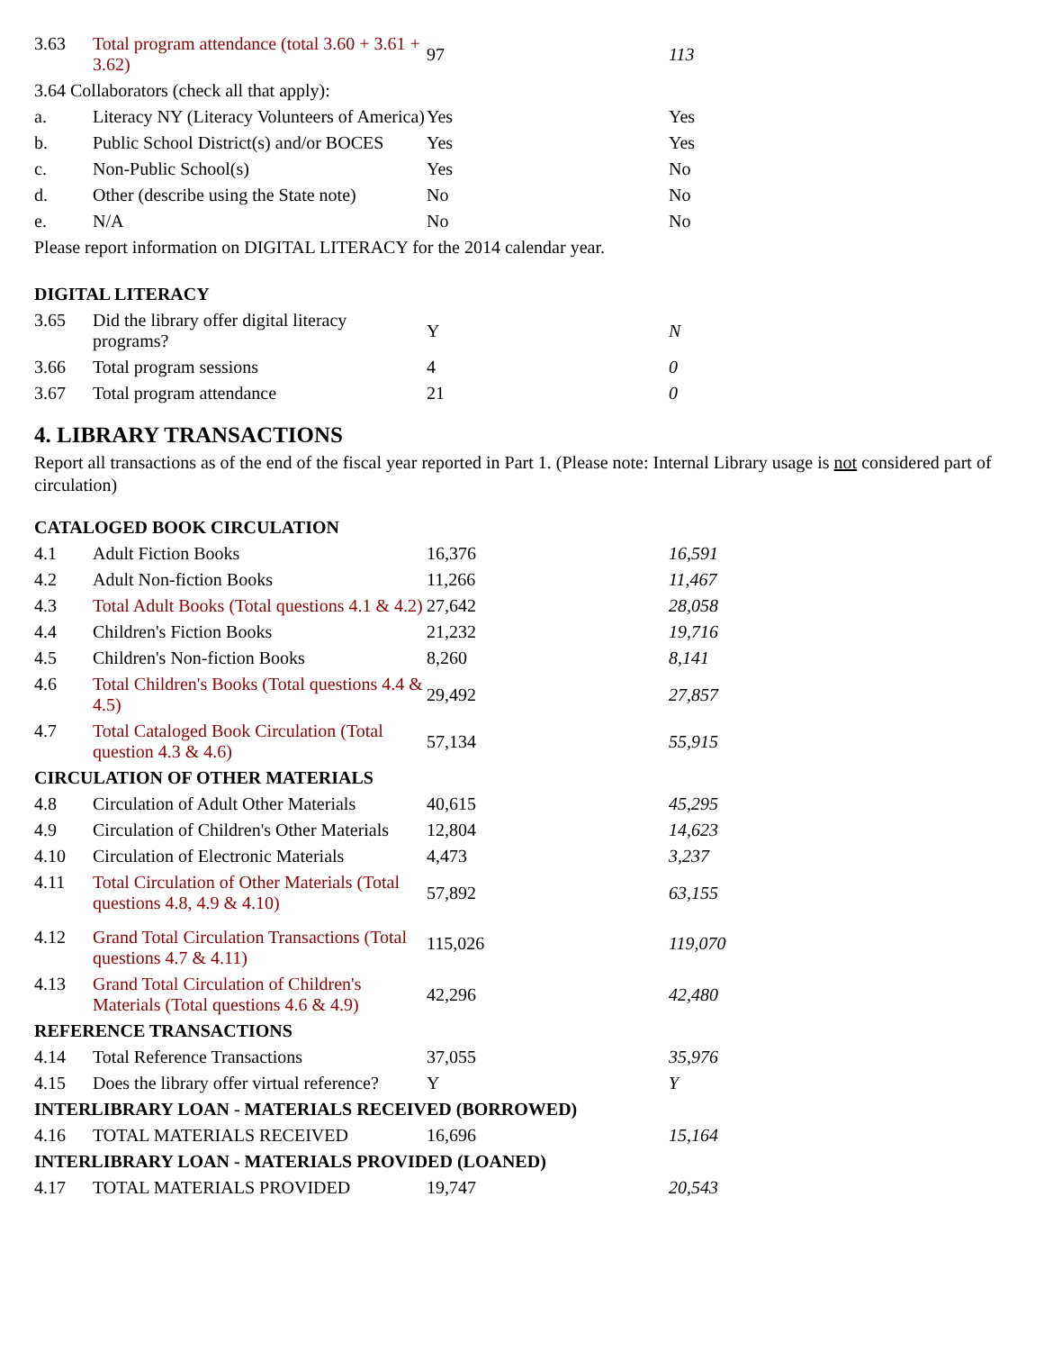| 3.63 | Total program attendance (total 3.60 + 3.61 + 3.62) | 97 | 113 |
| 3.64 Collaborators (check all that apply): | | | |
| a. | Literacy NY (Literacy Volunteers of America) | Yes | Yes |
| b. | Public School District(s) and/or BOCES | Yes | Yes |
| c. | Non-Public School(s) | Yes | No |
| d. | Other (describe using the State note) | No | No |
| e. | N/A | No | No |
| Please report information on DIGITAL LITERACY for the 2014 calendar year. | | | |
| DIGITAL LITERACY | | | |
| 3.65 | Did the library offer digital literacy programs? | Y | N |
| 3.66 | Total program sessions | 4 | 0 |
| 3.67 | Total program attendance | 21 | 0 |
4. LIBRARY TRANSACTIONS
Report all transactions as of the end of the fiscal year reported in Part 1. (Please note: Internal Library usage is not considered part of circulation)
| CATALOGED BOOK CIRCULATION | | | |
| 4.1 | Adult Fiction Books | 16,376 | 16,591 |
| 4.2 | Adult Non-fiction Books | 11,266 | 11,467 |
| 4.3 | Total Adult Books (Total questions 4.1 & 4.2) | 27,642 | 28,058 |
| 4.4 | Children's Fiction Books | 21,232 | 19,716 |
| 4.5 | Children's Non-fiction Books | 8,260 | 8,141 |
| 4.6 | Total Children's Books (Total questions 4.4 & 4.5) | 29,492 | 27,857 |
| 4.7 | Total Cataloged Book Circulation (Total question 4.3 & 4.6) | 57,134 | 55,915 |
| CIRCULATION OF OTHER MATERIALS | | | |
| 4.8 | Circulation of Adult Other Materials | 40,615 | 45,295 |
| 4.9 | Circulation of Children's Other Materials | 12,804 | 14,623 |
| 4.10 | Circulation of Electronic Materials | 4,473 | 3,237 |
| 4.11 | Total Circulation of Other Materials (Total questions 4.8, 4.9 & 4.10) | 57,892 | 63,155 |
| 4.12 | Grand Total Circulation Transactions (Total questions 4.7 & 4.11) | 115,026 | 119,070 |
| 4.13 | Grand Total Circulation of Children's Materials (Total questions 4.6 & 4.9) | 42,296 | 42,480 |
| REFERENCE TRANSACTIONS | | | |
| 4.14 | Total Reference Transactions | 37,055 | 35,976 |
| 4.15 | Does the library offer virtual reference? | Y | Y |
| INTERLIBRARY LOAN - MATERIALS RECEIVED (BORROWED) | | | |
| 4.16 | TOTAL MATERIALS RECEIVED | 16,696 | 15,164 |
| INTERLIBRARY LOAN - MATERIALS PROVIDED (LOANED) | | | |
| 4.17 | TOTAL MATERIALS PROVIDED | 19,747 | 20,543 |